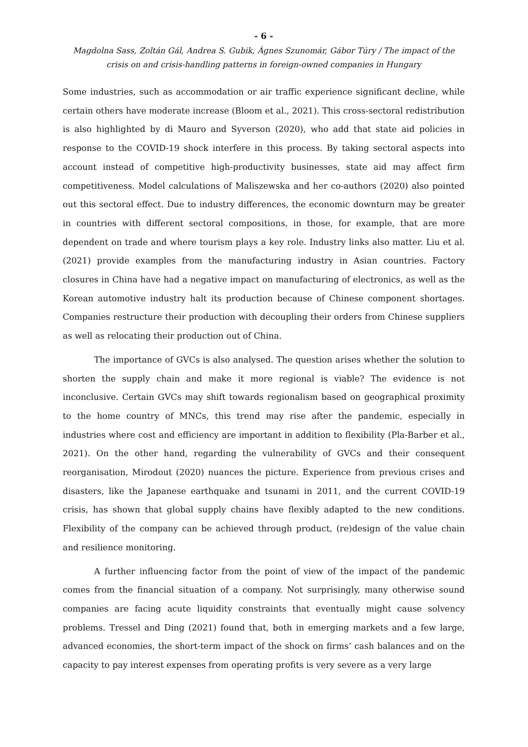- 6 -
Magdolna Sass, Zoltán Gál, Andrea S. Gubik, Ágnes Szunomár, Gábor Túry / The impact of the crisis on and crisis-handling patterns in foreign-owned companies in Hungary
Some industries, such as accommodation or air traffic experience significant decline, while certain others have moderate increase (Bloom et al., 2021). This cross-sectoral redistribution is also highlighted by di Mauro and Syverson (2020), who add that state aid policies in response to the COVID-19 shock interfere in this process. By taking sectoral aspects into account instead of competitive high-productivity businesses, state aid may affect firm competitiveness. Model calculations of Maliszewska and her co-authors (2020) also pointed out this sectoral effect. Due to industry differences, the economic downturn may be greater in countries with different sectoral compositions, in those, for example, that are more dependent on trade and where tourism plays a key role. Industry links also matter. Liu et al. (2021) provide examples from the manufacturing industry in Asian countries. Factory closures in China have had a negative impact on manufacturing of electronics, as well as the Korean automotive industry halt its production because of Chinese component shortages. Companies restructure their production with decoupling their orders from Chinese suppliers as well as relocating their production out of China.
The importance of GVCs is also analysed. The question arises whether the solution to shorten the supply chain and make it more regional is viable? The evidence is not inconclusive. Certain GVCs may shift towards regionalism based on geographical proximity to the home country of MNCs, this trend may rise after the pandemic, especially in industries where cost and efficiency are important in addition to flexibility (Pla-Barber et al., 2021). On the other hand, regarding the vulnerability of GVCs and their consequent reorganisation, Mirodout (2020) nuances the picture. Experience from previous crises and disasters, like the Japanese earthquake and tsunami in 2011, and the current COVID-19 crisis, has shown that global supply chains have flexibly adapted to the new conditions. Flexibility of the company can be achieved through product, (re)design of the value chain and resilience monitoring.
A further influencing factor from the point of view of the impact of the pandemic comes from the financial situation of a company. Not surprisingly, many otherwise sound companies are facing acute liquidity constraints that eventually might cause solvency problems. Tressel and Ding (2021) found that, both in emerging markets and a few large, advanced economies, the short-term impact of the shock on firms’ cash balances and on the capacity to pay interest expenses from operating profits is very severe as a very large